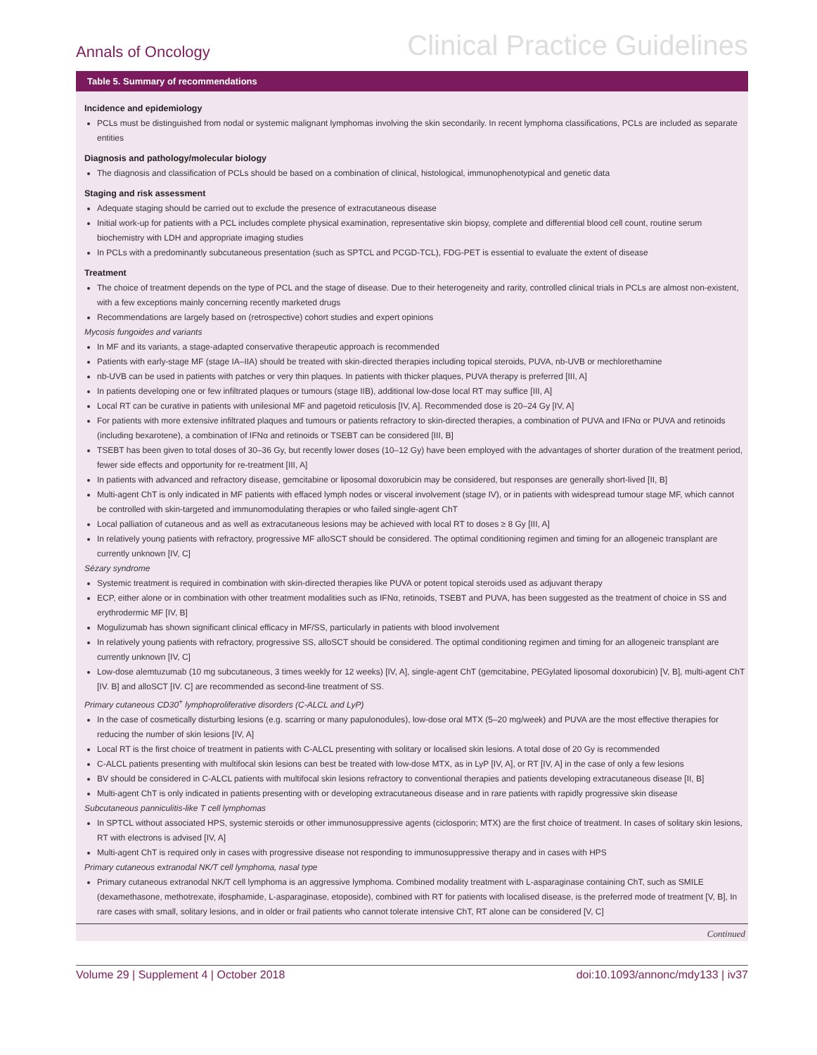Annals of Oncology Clinical Practice Guidelines
Table 5. Summary of recommendations
Incidence and epidemiology
PCLs must be distinguished from nodal or systemic malignant lymphomas involving the skin secondarily. In recent lymphoma classifications, PCLs are included as separate entities
Diagnosis and pathology/molecular biology
The diagnosis and classification of PCLs should be based on a combination of clinical, histological, immunophenotypical and genetic data
Staging and risk assessment
Adequate staging should be carried out to exclude the presence of extracutaneous disease
Initial work-up for patients with a PCL includes complete physical examination, representative skin biopsy, complete and differential blood cell count, routine serum biochemistry with LDH and appropriate imaging studies
In PCLs with a predominantly subcutaneous presentation (such as SPTCL and PCGD-TCL), FDG-PET is essential to evaluate the extent of disease
Treatment
The choice of treatment depends on the type of PCL and the stage of disease. Due to their heterogeneity and rarity, controlled clinical trials in PCLs are almost non-existent, with a few exceptions mainly concerning recently marketed drugs
Recommendations are largely based on (retrospective) cohort studies and expert opinions
Mycosis fungoides and variants
In MF and its variants, a stage-adapted conservative therapeutic approach is recommended
Patients with early-stage MF (stage IA–IIA) should be treated with skin-directed therapies including topical steroids, PUVA, nb-UVB or mechlorethamine
nb-UVB can be used in patients with patches or very thin plaques. In patients with thicker plaques, PUVA therapy is preferred [III, A]
In patients developing one or few infiltrated plaques or tumours (stage IIB), additional low-dose local RT may suffice [III, A]
Local RT can be curative in patients with unilesional MF and pagetoid reticulosis [IV, A]. Recommended dose is 20–24 Gy [IV, A]
For patients with more extensive infiltrated plaques and tumours or patients refractory to skin-directed therapies, a combination of PUVA and IFNα or PUVA and retinoids (including bexarotene), a combination of IFNα and retinoids or TSEBT can be considered [III, B]
TSEBT has been given to total doses of 30–36 Gy, but recently lower doses (10–12 Gy) have been employed with the advantages of shorter duration of the treatment period, fewer side effects and opportunity for re-treatment [III, A]
In patients with advanced and refractory disease, gemcitabine or liposomal doxorubicin may be considered, but responses are generally short-lived [II, B]
Multi-agent ChT is only indicated in MF patients with effaced lymph nodes or visceral involvement (stage IV), or in patients with widespread tumour stage MF, which cannot be controlled with skin-targeted and immunomodulating therapies or who failed single-agent ChT
Local palliation of cutaneous and as well as extracutaneous lesions may be achieved with local RT to doses ≥ 8 Gy [III, A]
In relatively young patients with refractory, progressive MF alloSCT should be considered. The optimal conditioning regimen and timing for an allogeneic transplant are currently unknown [IV, C]
Sézary syndrome
Systemic treatment is required in combination with skin-directed therapies like PUVA or potent topical steroids used as adjuvant therapy
ECP, either alone or in combination with other treatment modalities such as IFNα, retinoids, TSEBT and PUVA, has been suggested as the treatment of choice in SS and erythrodermic MF [IV, B]
Mogulizumab has shown significant clinical efficacy in MF/SS, particularly in patients with blood involvement
In relatively young patients with refractory, progressive SS, alloSCT should be considered. The optimal conditioning regimen and timing for an allogeneic transplant are currently unknown [IV, C]
Low-dose alemtuzumab (10 mg subcutaneous, 3 times weekly for 12 weeks) [IV, A], single-agent ChT (gemcitabine, PEGylated liposomal doxorubicin) [V, B], multi-agent ChT [IV. B] and alloSCT [IV. C] are recommended as second-line treatment of SS.
Primary cutaneous CD30<sup>+</sup> lymphoproliferative disorders (C-ALCL and LyP)
In the case of cosmetically disturbing lesions (e.g. scarring or many papulonodules), low-dose oral MTX (5–20 mg/week) and PUVA are the most effective therapies for reducing the number of skin lesions [IV, A]
Local RT is the first choice of treatment in patients with C-ALCL presenting with solitary or localised skin lesions. A total dose of 20 Gy is recommended
C-ALCL patients presenting with multifocal skin lesions can best be treated with low-dose MTX, as in LyP [IV, A], or RT [IV, A] in the case of only a few lesions
BV should be considered in C-ALCL patients with multifocal skin lesions refractory to conventional therapies and patients developing extracutaneous disease [II, B]
Multi-agent ChT is only indicated in patients presenting with or developing extracutaneous disease and in rare patients with rapidly progressive skin disease
Subcutaneous panniculitis-like T cell lymphomas
In SPTCL without associated HPS, systemic steroids or other immunosuppressive agents (ciclosporin; MTX) are the first choice of treatment. In cases of solitary skin lesions, RT with electrons is advised [IV, A]
Multi-agent ChT is required only in cases with progressive disease not responding to immunosuppressive therapy and in cases with HPS
Primary cutaneous extranodal NK/T cell lymphoma, nasal type
Primary cutaneous extranodal NK/T cell lymphoma is an aggressive lymphoma. Combined modality treatment with L-asparaginase containing ChT, such as SMILE (dexamethasone, methotrexate, ifosphamide, L-asparaginase, etoposide), combined with RT for patients with localised disease, is the preferred mode of treatment [V, B], In rare cases with small, solitary lesions, and in older or frail patients who cannot tolerate intensive ChT, RT alone can be considered [V, C]
Continued
Volume 29 | Supplement 4 | October 2018 doi:10.1093/annonc/mdy133 | iv37